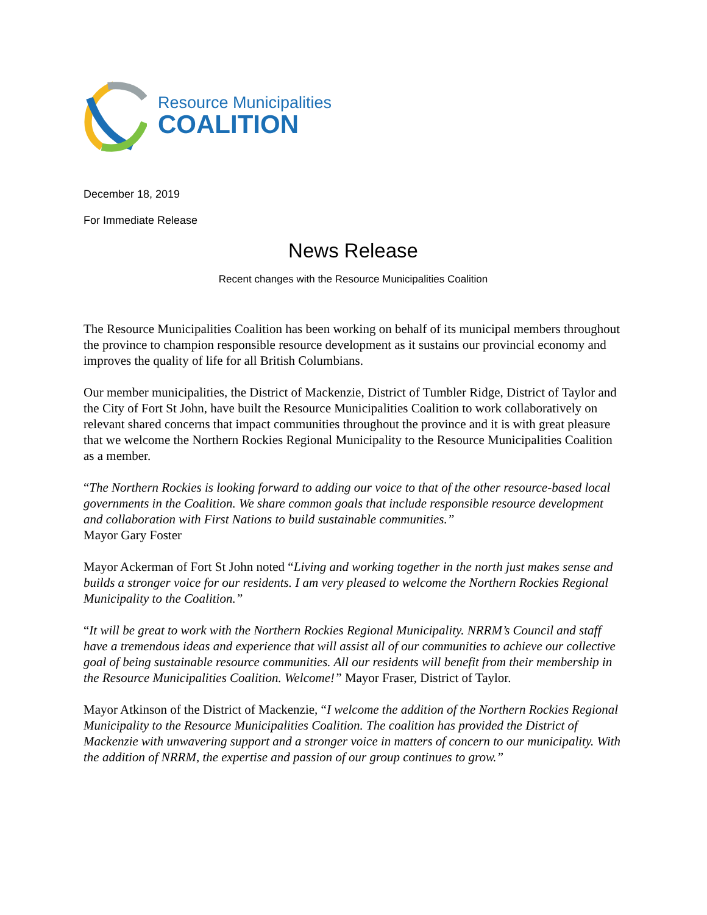Resource Municipalities
COALITION
December 18, 2019
For Immediate Release
News Release
Recent changes with the Resource Municipalities Coalition
The Resource Municipalities Coalition has been working on behalf of its municipal members throughout the province to champion responsible resource development as it sustains our provincial economy and improves the quality of life for all British Columbians.
Our member municipalities, the District of Mackenzie, District of Tumbler Ridge, District of Taylor and the City of Fort St John, have built the Resource Municipalities Coalition to work collaboratively on relevant shared concerns that impact communities throughout the province and it is with great pleasure that we welcome the Northern Rockies Regional Municipality to the Resource Municipalities Coalition as a member.
“The Northern Rockies is looking forward to adding our voice to that of the other resource-based local governments in the Coalition. We share common goals that include responsible resource development and collaboration with First Nations to build sustainable communities.”
Mayor Gary Foster
Mayor Ackerman of Fort St John noted “Living and working together in the north just makes sense and builds a stronger voice for our residents. I am very pleased to welcome the Northern Rockies Regional Municipality to the Coalition.”
“It will be great to work with the Northern Rockies Regional Municipality. NRRM’s Council and staff have a tremendous ideas and experience that will assist all of our communities to achieve our collective goal of being sustainable resource communities. All our residents will benefit from their membership in the Resource Municipalities Coalition. Welcome!” Mayor Fraser, District of Taylor.
Mayor Atkinson of the District of Mackenzie, “I welcome the addition of the Northern Rockies Regional Municipality to the Resource Municipalities Coalition. The coalition has provided the District of Mackenzie with unwavering support and a stronger voice in matters of concern to our municipality. With the addition of NRRM, the expertise and passion of our group continues to grow.”